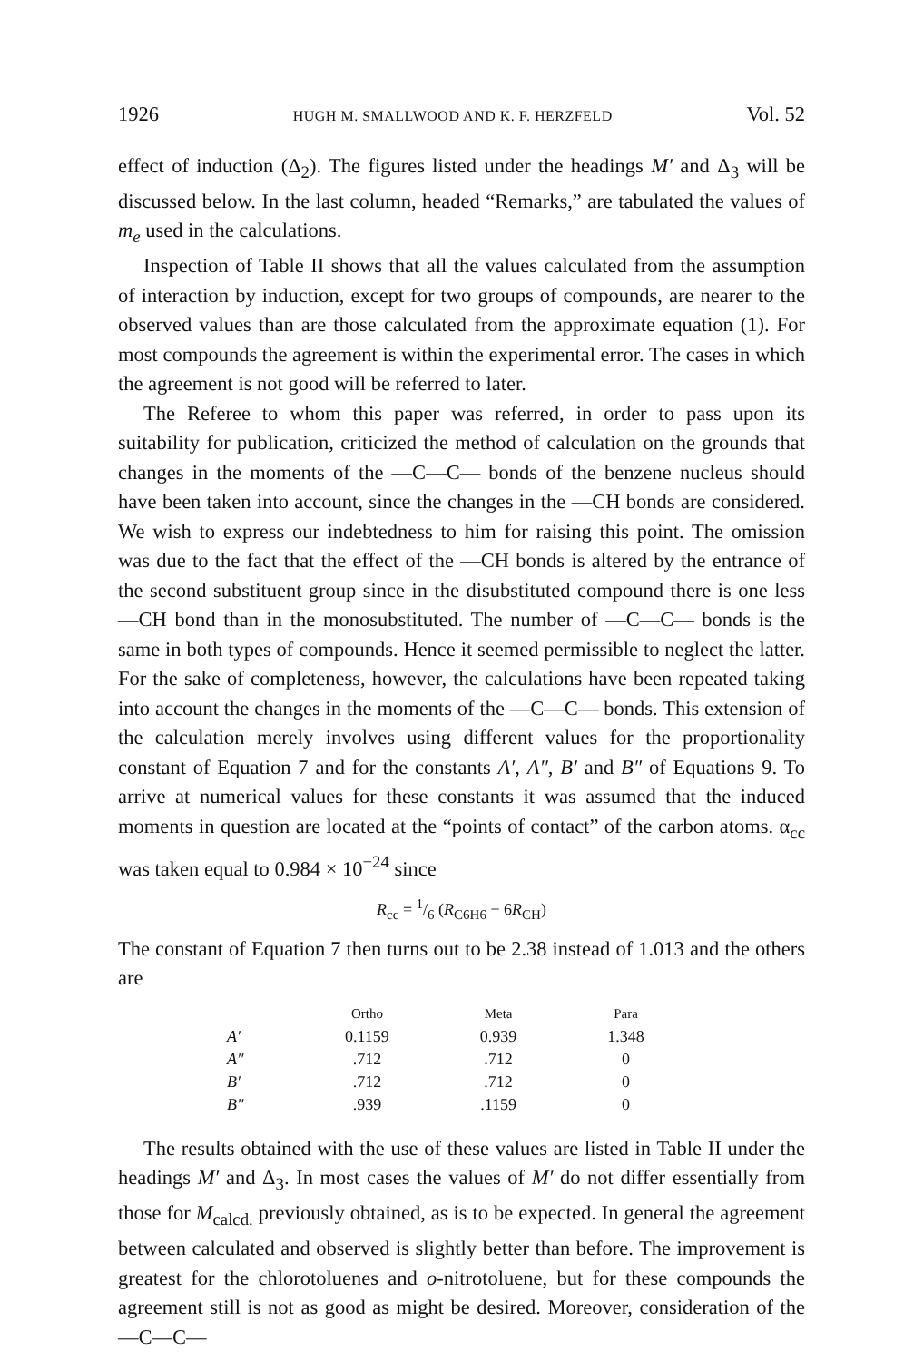1926 HUGH M. SMALLWOOD AND K. F. HERZFELD Vol. 52
effect of induction (Δ<sub>2</sub>). The figures listed under the headings M′ and Δ<sub>3</sub> will be discussed below. In the last column, headed “Remarks,” are tabulated the values of m<sub>e</sub> used in the calculations.
Inspection of Table II shows that all the values calculated from the assumption of interaction by induction, except for two groups of compounds, are nearer to the observed values than are those calculated from the approximate equation (1). For most compounds the agreement is within the experimental error. The cases in which the agreement is not good will be referred to later.
The Referee to whom this paper was referred, in order to pass upon its suitability for publication, criticized the method of calculation on the grounds that changes in the moments of the —C—C— bonds of the benzene nucleus should have been taken into account, since the changes in the —CH bonds are considered. We wish to express our indebtedness to him for raising this point. The omission was due to the fact that the effect of the —CH bonds is altered by the entrance of the second substituent group since in the disubstituted compound there is one less —CH bond than in the monosubstituted. The number of —C—C— bonds is the same in both types of compounds. Hence it seemed permissible to neglect the latter. For the sake of completeness, however, the calculations have been repeated taking into account the changes in the moments of the —C—C— bonds. This extension of the calculation merely involves using different values for the proportionality constant of Equation 7 and for the constants A′, A″, B′ and B″ of Equations 9. To arrive at numerical values for these constants it was assumed that the induced moments in question are located at the “points of contact” of the carbon atoms. α<sub>cc</sub> was taken equal to 0.984 × 10<sup>−24</sup> since
R<sub>cc</sub> = 1/6 (R<sub>C6H6</sub> − 6R<sub>CH</sub>)
The constant of Equation 7 then turns out to be 2.38 instead of 1.013 and the others are
| | Ortho | Meta | Para |
| --- | --- | --- | --- |
| A′ | 0.1159 | 0.939 | 1.348 |
| A″ | .712 | .712 | 0 |
| B′ | .712 | .712 | 0 |
| B″ | .939 | .1159 | 0 |
The results obtained with the use of these values are listed in Table II under the headings M′ and Δ<sub>3</sub>. In most cases the values of M′ do not differ essentially from those for M<sub>calcd.</sub> previously obtained, as is to be expected. In general the agreement between calculated and observed is slightly better than before. The improvement is greatest for the chlorotoluenes and o-nitrotoluene, but for these compounds the agreement still is not as good as might be desired. Moreover, consideration of the —C—C—